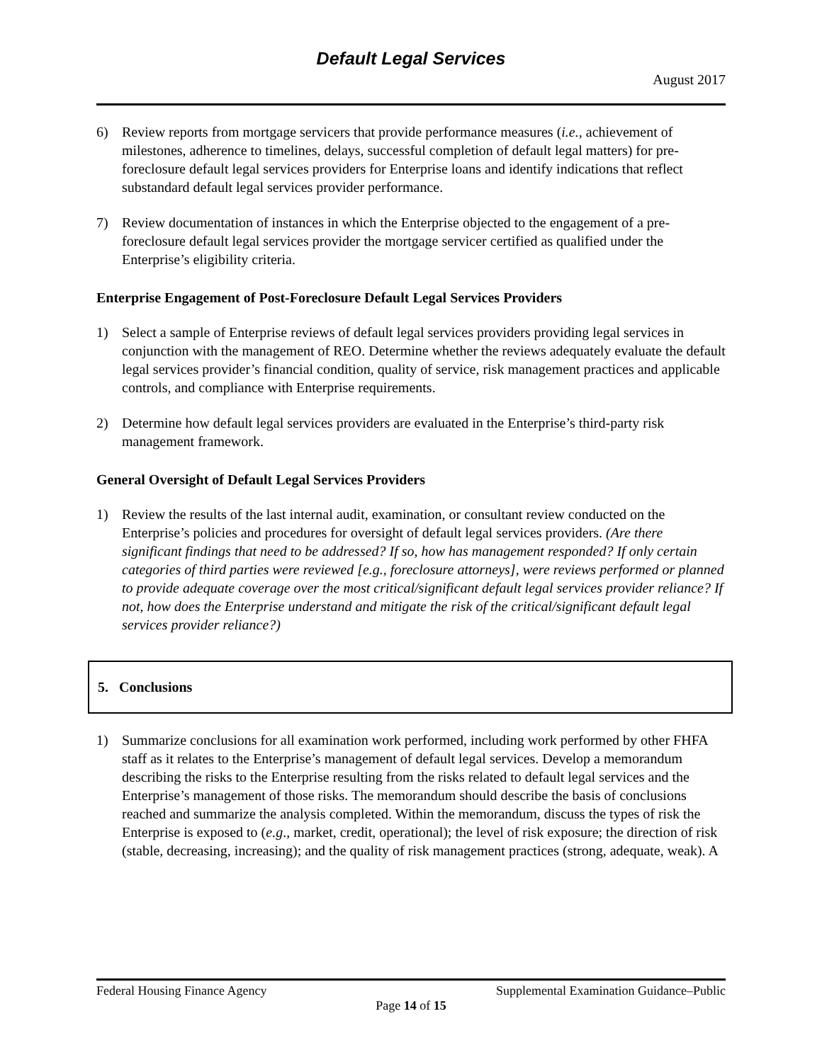Default Legal Services
August 2017
6) Review reports from mortgage servicers that provide performance measures (i.e., achievement of milestones, adherence to timelines, delays, successful completion of default legal matters) for pre-foreclosure default legal services providers for Enterprise loans and identify indications that reflect substandard default legal services provider performance.
7) Review documentation of instances in which the Enterprise objected to the engagement of a pre-foreclosure default legal services provider the mortgage servicer certified as qualified under the Enterprise’s eligibility criteria.
Enterprise Engagement of Post-Foreclosure Default Legal Services Providers
1) Select a sample of Enterprise reviews of default legal services providers providing legal services in conjunction with the management of REO. Determine whether the reviews adequately evaluate the default legal services provider’s financial condition, quality of service, risk management practices and applicable controls, and compliance with Enterprise requirements.
2) Determine how default legal services providers are evaluated in the Enterprise’s third-party risk management framework.
General Oversight of Default Legal Services Providers
1) Review the results of the last internal audit, examination, or consultant review conducted on the Enterprise’s policies and procedures for oversight of default legal services providers. (Are there significant findings that need to be addressed? If so, how has management responded? If only certain categories of third parties were reviewed [e.g., foreclosure attorneys], were reviews performed or planned to provide adequate coverage over the most critical/significant default legal services provider reliance? If not, how does the Enterprise understand and mitigate the risk of the critical/significant default legal services provider reliance?)
5. Conclusions
1) Summarize conclusions for all examination work performed, including work performed by other FHFA staff as it relates to the Enterprise’s management of default legal services. Develop a memorandum describing the risks to the Enterprise resulting from the risks related to default legal services and the Enterprise’s management of those risks. The memorandum should describe the basis of conclusions reached and summarize the analysis completed. Within the memorandum, discuss the types of risk the Enterprise is exposed to (e.g., market, credit, operational); the level of risk exposure; the direction of risk (stable, decreasing, increasing); and the quality of risk management practices (strong, adequate, weak). A
Federal Housing Finance Agency Supplemental Examination Guidance–Public
Page 14 of 15